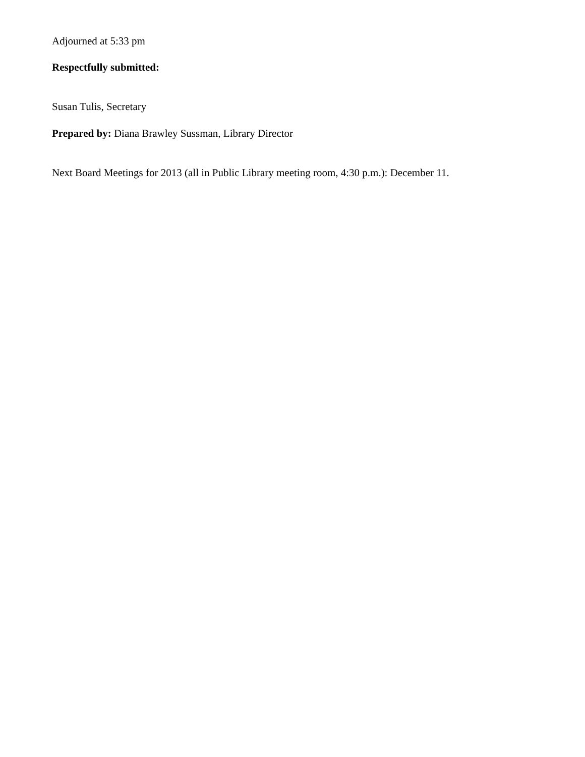Adjourned at 5:33 pm
Respectfully submitted:
Susan Tulis, Secretary
Prepared by: Diana Brawley Sussman, Library Director
Next Board Meetings for 2013 (all in Public Library meeting room, 4:30 p.m.): December 11.